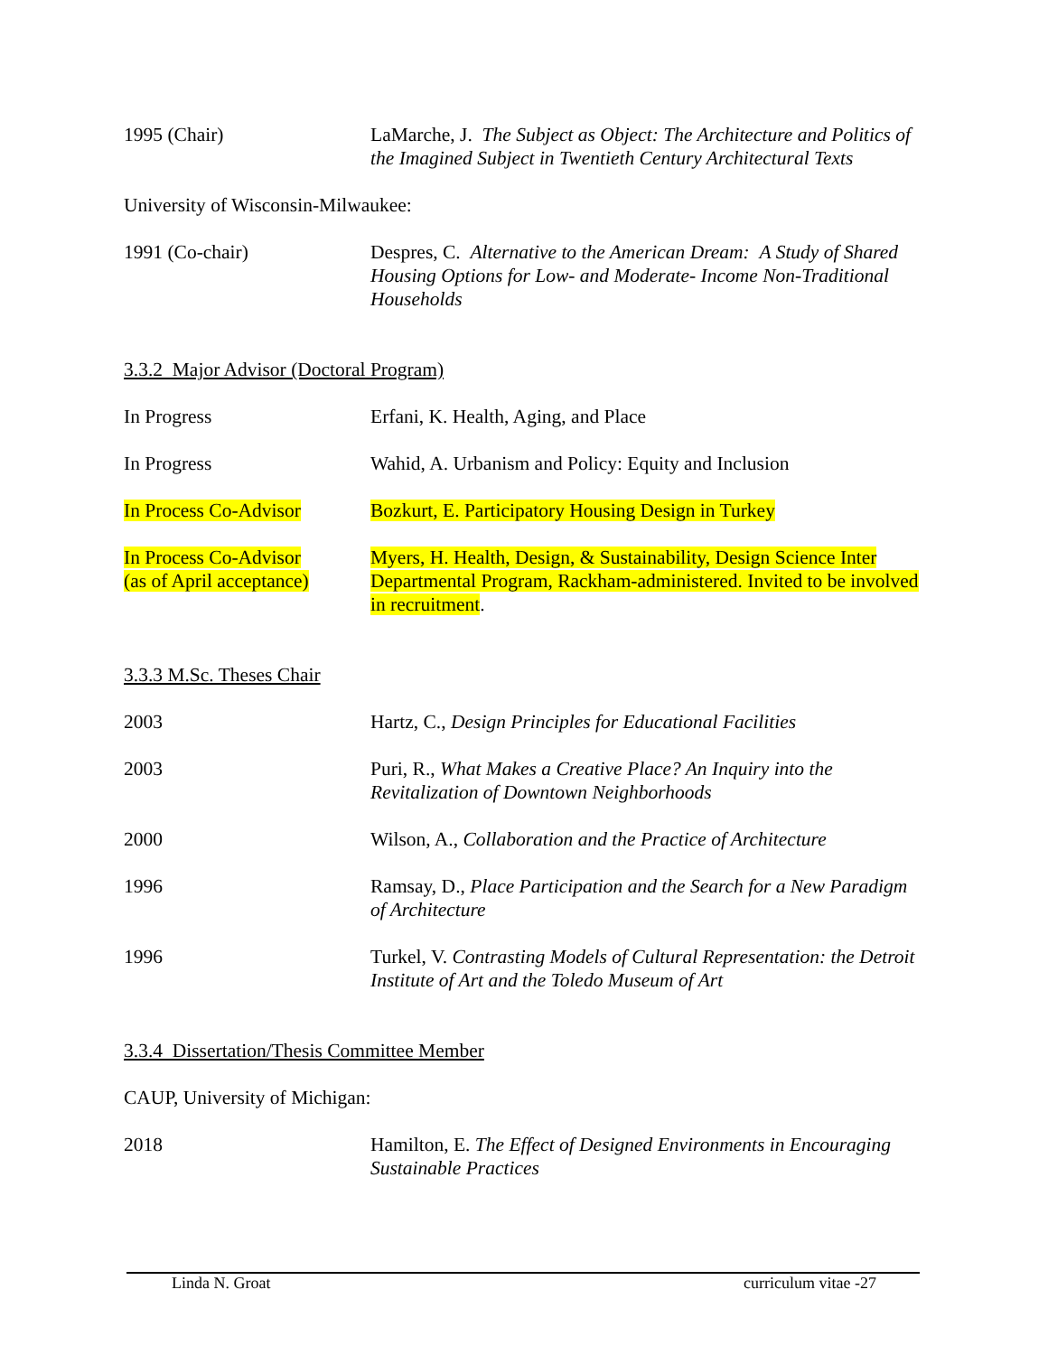1995 (Chair) LaMarche, J. The Subject as Object: The Architecture and Politics of the Imagined Subject in Twentieth Century Architectural Texts
University of Wisconsin-Milwaukee:
1991 (Co-chair) Despres, C. Alternative to the American Dream: A Study of Shared Housing Options for Low- and Moderate- Income Non-Traditional Households
3.3.2 Major Advisor (Doctoral Program)
In Progress Erfani, K. Health, Aging, and Place
In Progress Wahid, A. Urbanism and Policy: Equity and Inclusion
In Process Co-Advisor Bozkurt, E. Participatory Housing Design in Turkey
In Process Co-Advisor
(as of April acceptance)
Myers, H. Health, Design, & Sustainability, Design Science Inter Departmental Program, Rackham-administered. Invited to be involved in recruitment.
3.3.3 M.Sc. Theses Chair
2003 Hartz, C., Design Principles for Educational Facilities
2003 Puri, R., What Makes a Creative Place? An Inquiry into the Revitalization of Downtown Neighborhoods
2000 Wilson, A., Collaboration and the Practice of Architecture
1996 Ramsay, D., Place Participation and the Search for a New Paradigm of Architecture
1996 Turkel, V. Contrasting Models of Cultural Representation: the Detroit Institute of Art and the Toledo Museum of Art
3.3.4 Dissertation/Thesis Committee Member
CAUP, University of Michigan:
2018 Hamilton, E. The Effect of Designed Environments in Encouraging Sustainable Practices
Linda N. Groat curriculum vitae -27